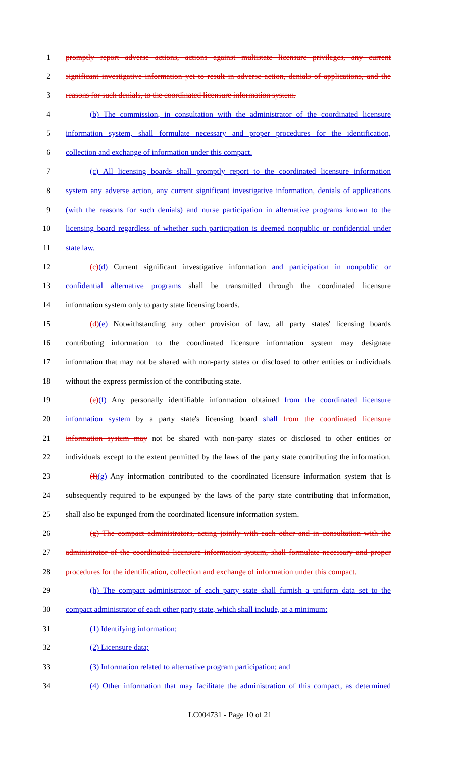1 promptly report adverse actions, actions against multistate licensure privileges, any current
2 significant investigative information yet to result in adverse action, denials of applications, and the
3 reasons for such denials, to the coordinated licensure information system.
4 (b) The commission, in consultation with the administrator of the coordinated licensure
5 information system, shall formulate necessary and proper procedures for the identification,
6 collection and exchange of information under this compact.
7 (c) All licensing boards shall promptly report to the coordinated licensure information
8 system any adverse action, any current significant investigative information, denials of applications
9 (with the reasons for such denials) and nurse participation in alternative programs known to the
10 licensing board regardless of whether such participation is deemed nonpublic or confidential under
11 state law.
12 (c)(d) Current significant investigative information and participation in nonpublic or
13 confidential alternative programs shall be transmitted through the coordinated licensure
14 information system only to party state licensing boards.
15 (d)(e) Notwithstanding any other provision of law, all party states' licensing boards
16 contributing information to the coordinated licensure information system may designate
17 information that may not be shared with non-party states or disclosed to other entities or individuals
18 without the express permission of the contributing state.
19 (e)(f) Any personally identifiable information obtained from the coordinated licensure
20 information system by a party state's licensing board shall from the coordinated licensure
21 information system may not be shared with non-party states or disclosed to other entities or
22 individuals except to the extent permitted by the laws of the party state contributing the information.
23 (f)(g) Any information contributed to the coordinated licensure information system that is
24 subsequently required to be expunged by the laws of the party state contributing that information,
25 shall also be expunged from the coordinated licensure information system.
26 (g) The compact administrators, acting jointly with each other and in consultation with the
27 administrator of the coordinated licensure information system, shall formulate necessary and proper
28 procedures for the identification, collection and exchange of information under this compact.
29 (h) The compact administrator of each party state shall furnish a uniform data set to the
30 compact administrator of each other party state, which shall include, at a minimum:
31 (1) Identifying information;
32 (2) Licensure data;
33 (3) Information related to alternative program participation; and
34 (4) Other information that may facilitate the administration of this compact, as determined
LC004731 - Page 10 of 21